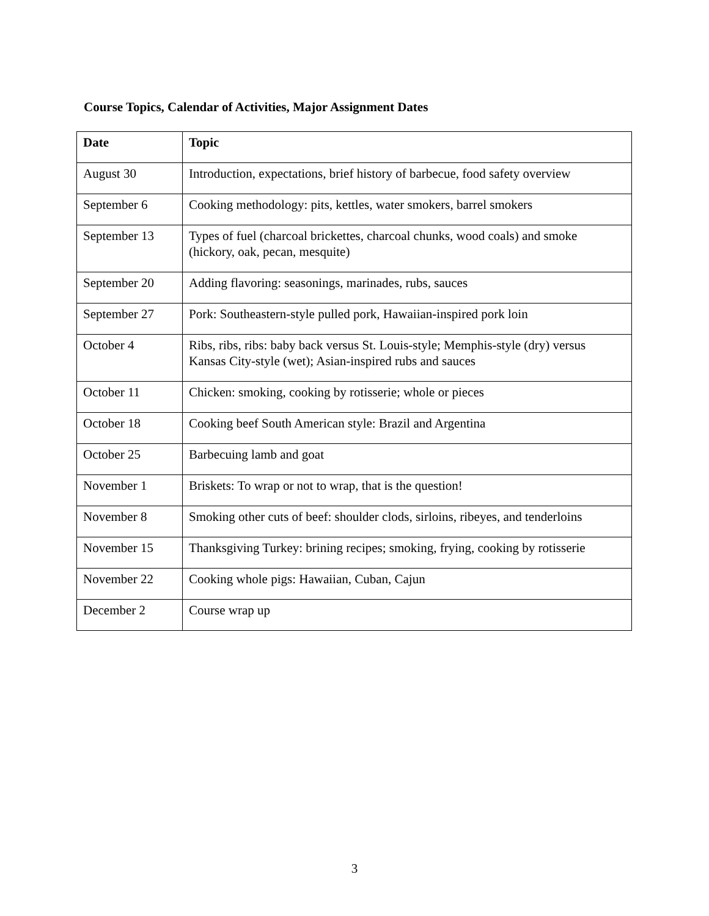Course Topics, Calendar of Activities, Major Assignment Dates
| Date | Topic |
| --- | --- |
| August 30 | Introduction, expectations, brief history of barbecue, food safety overview |
| September 6 | Cooking methodology: pits, kettles, water smokers, barrel smokers |
| September 13 | Types of fuel (charcoal brickettes, charcoal chunks, wood coals) and smoke (hickory, oak, pecan, mesquite) |
| September 20 | Adding flavoring: seasonings, marinades, rubs, sauces |
| September 27 | Pork: Southeastern-style pulled pork, Hawaiian-inspired pork loin |
| October 4 | Ribs, ribs, ribs: baby back versus St. Louis-style; Memphis-style (dry) versus Kansas City-style (wet); Asian-inspired rubs and sauces |
| October 11 | Chicken: smoking, cooking by rotisserie; whole or pieces |
| October 18 | Cooking beef South American style: Brazil and Argentina |
| October 25 | Barbecuing lamb and goat |
| November 1 | Briskets: To wrap or not to wrap, that is the question! |
| November 8 | Smoking other cuts of beef: shoulder clods, sirloins, ribeyes, and tenderloins |
| November 15 | Thanksgiving Turkey: brining recipes; smoking, frying, cooking by rotisserie |
| November 22 | Cooking whole pigs: Hawaiian, Cuban, Cajun |
| December 2 | Course wrap up |
3